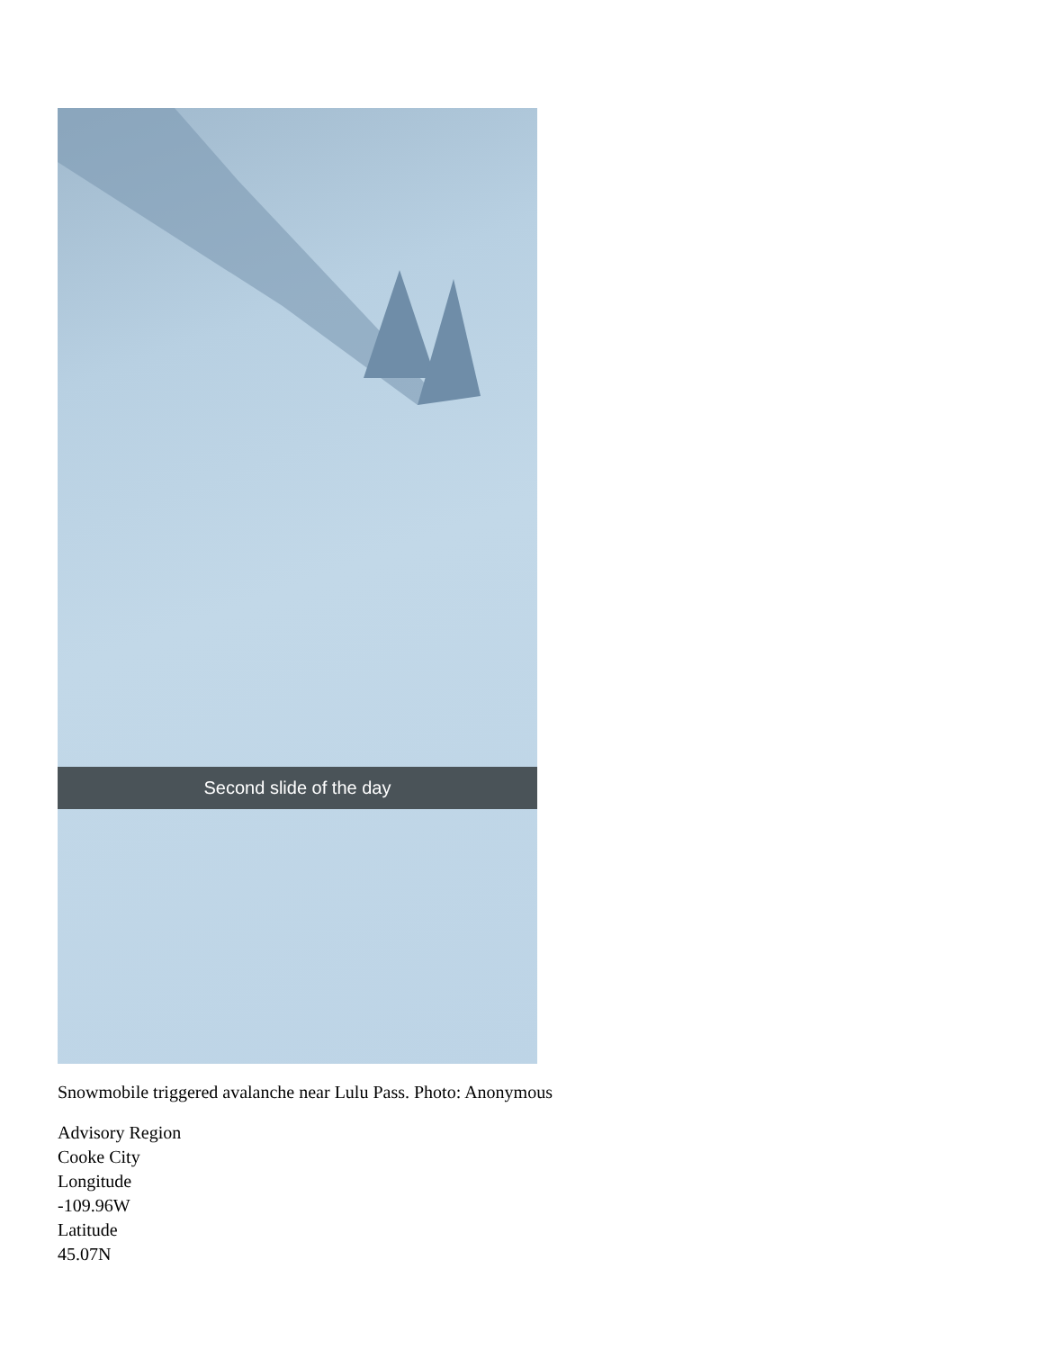Second slide of the day
Snowmobile triggered avalanche near Lulu Pass. Photo: Anonymous
Advisory Region
Cooke City
Longitude
-109.96W
Latitude
45.07N